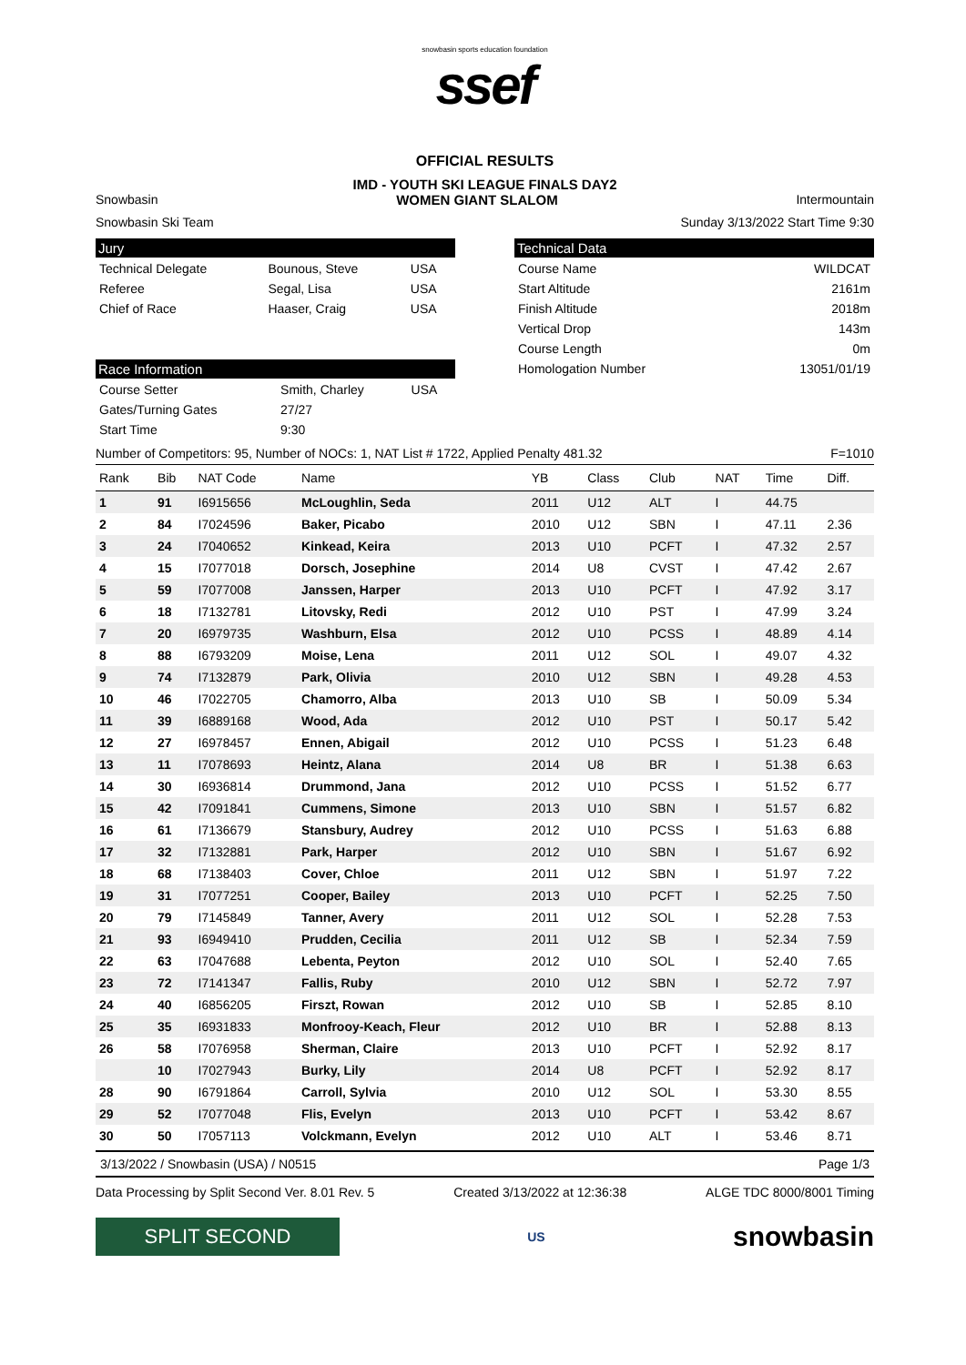snowbasin sports education foundation
ssef
OFFICIAL RESULTS
IMD - YOUTH SKI LEAGUE FINALS DAY2
Snowbasin WOMEN GIANT SLALOM Intermountain
Snowbasin Ski Team Sunday 3/13/2022 Start Time 9:30
Jury
| Technical Delegate | Bounous, Steve | USA |
| Referee | Segal, Lisa | USA |
| Chief of Race | Haaser, Craig | USA |
Race Information
| Course Setter | Smith, Charley | USA |
| Gates/Turning Gates | 27/27 | |
| Start Time | 9:30 | |
Technical Data
| Course Name | WILDCAT |
| Start Altitude | 2161m |
| Finish Altitude | 2018m |
| Vertical Drop | 143m |
| Course Length | 0m |
| Homologation Number | 13051/01/19 |
Number of Competitors: 95, Number of NOCs: 1, NAT List # 1722, Applied Penalty 481.32 F=1010
| Rank | Bib | NAT Code | Name | YB | Class | Club | NAT | Time | Diff. |
| --- | --- | --- | --- | --- | --- | --- | --- | --- | --- |
| 1 | 91 | I6915656 | McLoughlin, Seda | 2011 | U12 | ALT | I | 44.75 | |
| 2 | 84 | I7024596 | Baker, Picabo | 2010 | U12 | SBN | I | 47.11 | 2.36 |
| 3 | 24 | I7040652 | Kinkead, Keira | 2013 | U10 | PCFT | I | 47.32 | 2.57 |
| 4 | 15 | I7077018 | Dorsch, Josephine | 2014 | U8 | CVST | I | 47.42 | 2.67 |
| 5 | 59 | I7077008 | Janssen, Harper | 2013 | U10 | PCFT | I | 47.92 | 3.17 |
| 6 | 18 | I7132781 | Litovsky, Redi | 2012 | U10 | PST | I | 47.99 | 3.24 |
| 7 | 20 | I6979735 | Washburn, Elsa | 2012 | U10 | PCSS | I | 48.89 | 4.14 |
| 8 | 88 | I6793209 | Moise, Lena | 2011 | U12 | SOL | I | 49.07 | 4.32 |
| 9 | 74 | I7132879 | Park, Olivia | 2010 | U12 | SBN | I | 49.28 | 4.53 |
| 10 | 46 | I7022705 | Chamorro, Alba | 2013 | U10 | SB | I | 50.09 | 5.34 |
| 11 | 39 | I6889168 | Wood, Ada | 2012 | U10 | PST | I | 50.17 | 5.42 |
| 12 | 27 | I6978457 | Ennen, Abigail | 2012 | U10 | PCSS | I | 51.23 | 6.48 |
| 13 | 11 | I7078693 | Heintz, Alana | 2014 | U8 | BR | I | 51.38 | 6.63 |
| 14 | 30 | I6936814 | Drummond, Jana | 2012 | U10 | PCSS | I | 51.52 | 6.77 |
| 15 | 42 | I7091841 | Cummens, Simone | 2013 | U10 | SBN | I | 51.57 | 6.82 |
| 16 | 61 | I7136679 | Stansbury, Audrey | 2012 | U10 | PCSS | I | 51.63 | 6.88 |
| 17 | 32 | I7132881 | Park, Harper | 2012 | U10 | SBN | I | 51.67 | 6.92 |
| 18 | 68 | I7138403 | Cover, Chloe | 2011 | U12 | SBN | I | 51.97 | 7.22 |
| 19 | 31 | I7077251 | Cooper, Bailey | 2013 | U10 | PCFT | I | 52.25 | 7.50 |
| 20 | 79 | I7145849 | Tanner, Avery | 2011 | U12 | SOL | I | 52.28 | 7.53 |
| 21 | 93 | I6949410 | Prudden, Cecilia | 2011 | U12 | SB | I | 52.34 | 7.59 |
| 22 | 63 | I7047688 | Lebenta, Peyton | 2012 | U10 | SOL | I | 52.40 | 7.65 |
| 23 | 72 | I7141347 | Fallis, Ruby | 2010 | U12 | SBN | I | 52.72 | 7.97 |
| 24 | 40 | I6856205 | Firszt, Rowan | 2012 | U10 | SB | I | 52.85 | 8.10 |
| 25 | 35 | I6931833 | Monfrooy-Keach, Fleur | 2012 | U10 | BR | I | 52.88 | 8.13 |
| 26 | 58 | I7076958 | Sherman, Claire | 2013 | U10 | PCFT | I | 52.92 | 8.17 |
| | 10 | I7027943 | Burky, Lily | 2014 | U8 | PCFT | I | 52.92 | 8.17 |
| 28 | 90 | I6791864 | Carroll, Sylvia | 2010 | U12 | SOL | I | 53.30 | 8.55 |
| 29 | 52 | I7077048 | Flis, Evelyn | 2013 | U10 | PCFT | I | 53.42 | 8.67 |
| 30 | 50 | I7057113 | Volckmann, Evelyn | 2012 | U10 | ALT | I | 53.46 | 8.71 |
3/13/2022 / Snowbasin (USA) / N0515 Page 1/3
Data Processing by Split Second Ver. 8.01 Rev. 5 Created 3/13/2022 at 12:36:38 ALGE TDC 8000/8001 Timing
SPLIT SECOND
US snowbasin